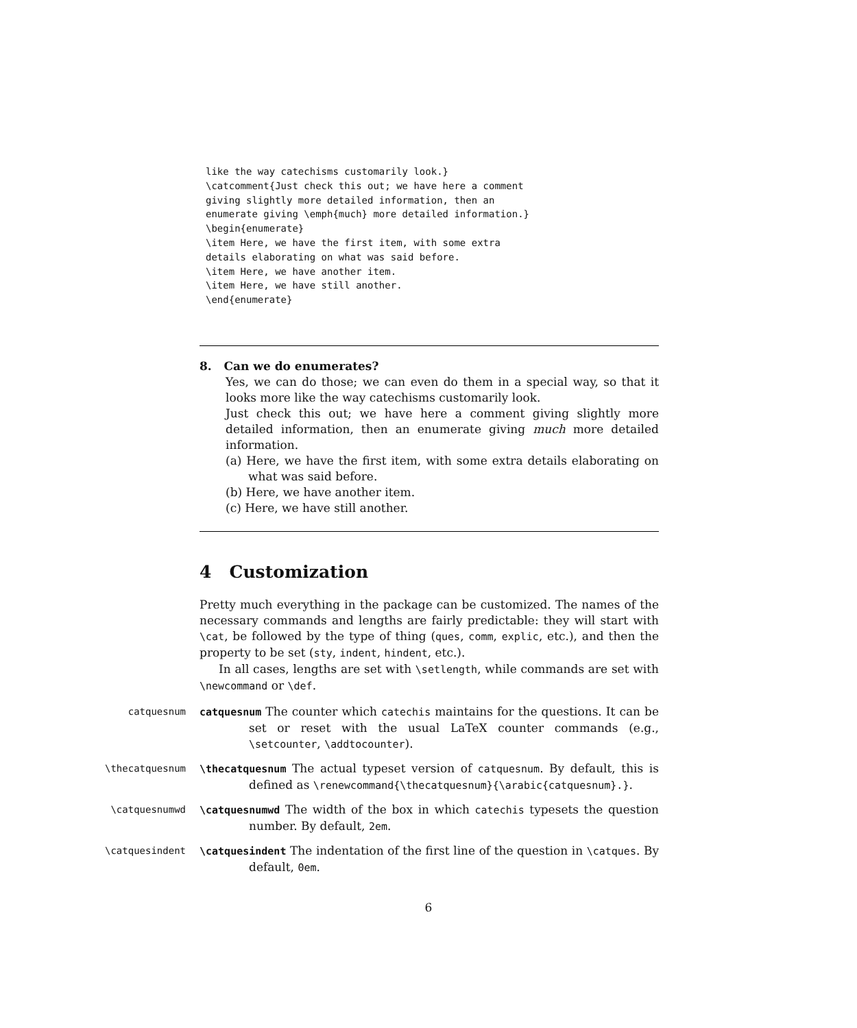like the way catechisms customarily look.}
\catcomment{Just check this out; we have here a comment
giving slightly more detailed information, then an
enumerate giving \emph{much} more detailed information.}
\begin{enumerate}
\item Here, we have the first item, with some extra
details elaborating on what was said before.
\item Here, we have another item.
\item Here, we have still another.
\end{enumerate}
8. Can we do enumerates?
Yes, we can do those; we can even do them in a special way, so that it looks more like the way catechisms customarily look.
Just check this out; we have here a comment giving slightly more detailed information, then an enumerate giving much more detailed information.
(a) Here, we have the first item, with some extra details elaborating on what was said before.
(b) Here, we have another item.
(c) Here, we have still another.
4 Customization
Pretty much everything in the package can be customized. The names of the necessary commands and lengths are fairly predictable: they will start with \cat, be followed by the type of thing (ques, comm, explic, etc.), and then the property to be set (sty, indent, hindent, etc.).
In all cases, lengths are set with \setlength, while commands are set with \newcommand or \def.
catquesnum catquesnum The counter which catechis maintains for the questions. It can be set or reset with the usual LaTeX counter commands (e.g., \setcounter, \addtocounter).
\thecatquesnum \thecatquesnum The actual typeset version of catquesnum. By default, this is defined as \renewcommand{\thecatquesnum}{\arabic{catquesnum}.}.
\catquesnumwd \catquesnumwd The width of the box in which catechis typesets the question number. By default, 2em.
\catquesindent \catquesindent The indentation of the first line of the question in \catques. By default, 0em.
6